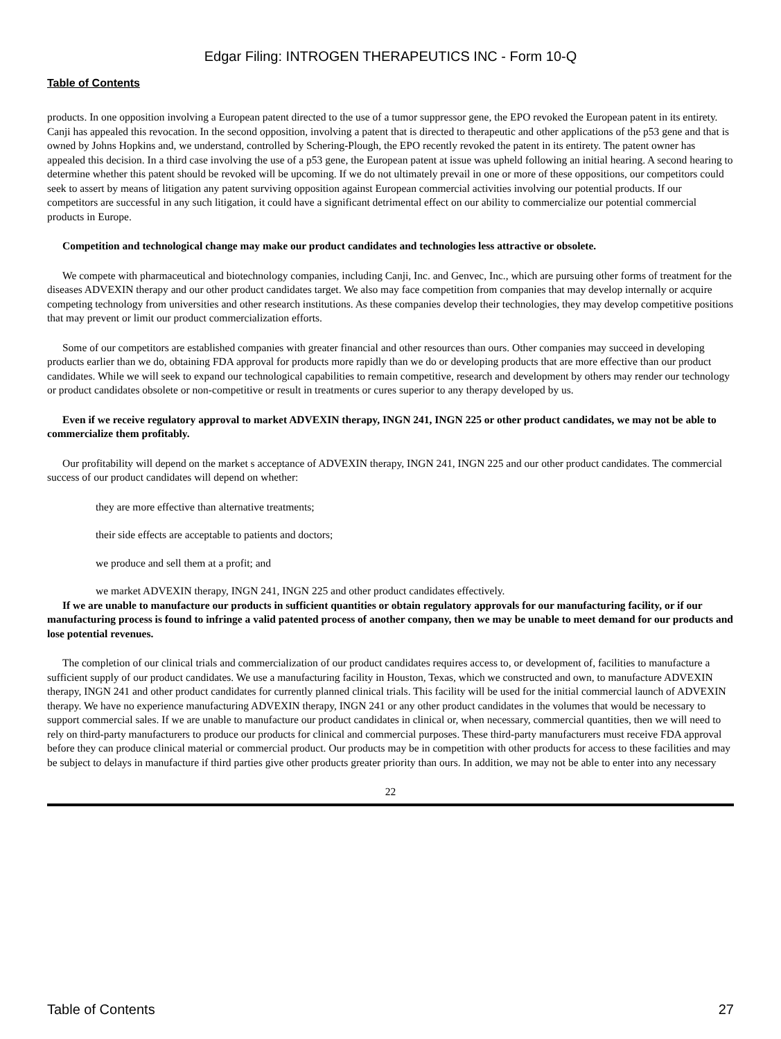Edgar Filing: INTROGEN THERAPEUTICS INC - Form 10-Q
Table of Contents
products. In one opposition involving a European patent directed to the use of a tumor suppressor gene, the EPO revoked the European patent in its entirety. Canji has appealed this revocation. In the second opposition, involving a patent that is directed to therapeutic and other applications of the p53 gene and that is owned by Johns Hopkins and, we understand, controlled by Schering-Plough, the EPO recently revoked the patent in its entirety. The patent owner has appealed this decision. In a third case involving the use of a p53 gene, the European patent at issue was upheld following an initial hearing. A second hearing to determine whether this patent should be revoked will be upcoming. If we do not ultimately prevail in one or more of these oppositions, our competitors could seek to assert by means of litigation any patent surviving opposition against European commercial activities involving our potential products. If our competitors are successful in any such litigation, it could have a significant detrimental effect on our ability to commercialize our potential commercial products in Europe.
Competition and technological change may make our product candidates and technologies less attractive or obsolete.
We compete with pharmaceutical and biotechnology companies, including Canji, Inc. and Genvec, Inc., which are pursuing other forms of treatment for the diseases ADVEXIN therapy and our other product candidates target. We also may face competition from companies that may develop internally or acquire competing technology from universities and other research institutions. As these companies develop their technologies, they may develop competitive positions that may prevent or limit our product commercialization efforts.
Some of our competitors are established companies with greater financial and other resources than ours. Other companies may succeed in developing products earlier than we do, obtaining FDA approval for products more rapidly than we do or developing products that are more effective than our product candidates. While we will seek to expand our technological capabilities to remain competitive, research and development by others may render our technology or product candidates obsolete or non-competitive or result in treatments or cures superior to any therapy developed by us.
Even if we receive regulatory approval to market ADVEXIN therapy, INGN 241, INGN 225 or other product candidates, we may not be able to commercialize them profitably.
Our profitability will depend on the market s acceptance of ADVEXIN therapy, INGN 241, INGN 225 and our other product candidates. The commercial success of our product candidates will depend on whether:
they are more effective than alternative treatments;
their side effects are acceptable to patients and doctors;
we produce and sell them at a profit; and
we market ADVEXIN therapy, INGN 241, INGN 225 and other product candidates effectively.
If we are unable to manufacture our products in sufficient quantities or obtain regulatory approvals for our manufacturing facility, or if our manufacturing process is found to infringe a valid patented process of another company, then we may be unable to meet demand for our products and lose potential revenues.
The completion of our clinical trials and commercialization of our product candidates requires access to, or development of, facilities to manufacture a sufficient supply of our product candidates. We use a manufacturing facility in Houston, Texas, which we constructed and own, to manufacture ADVEXIN therapy, INGN 241 and other product candidates for currently planned clinical trials. This facility will be used for the initial commercial launch of ADVEXIN therapy. We have no experience manufacturing ADVEXIN therapy, INGN 241 or any other product candidates in the volumes that would be necessary to support commercial sales. If we are unable to manufacture our product candidates in clinical or, when necessary, commercial quantities, then we will need to rely on third-party manufacturers to produce our products for clinical and commercial purposes. These third-party manufacturers must receive FDA approval before they can produce clinical material or commercial product. Our products may be in competition with other products for access to these facilities and may be subject to delays in manufacture if third parties give other products greater priority than ours. In addition, we may not be able to enter into any necessary
22
Table of Contents 27